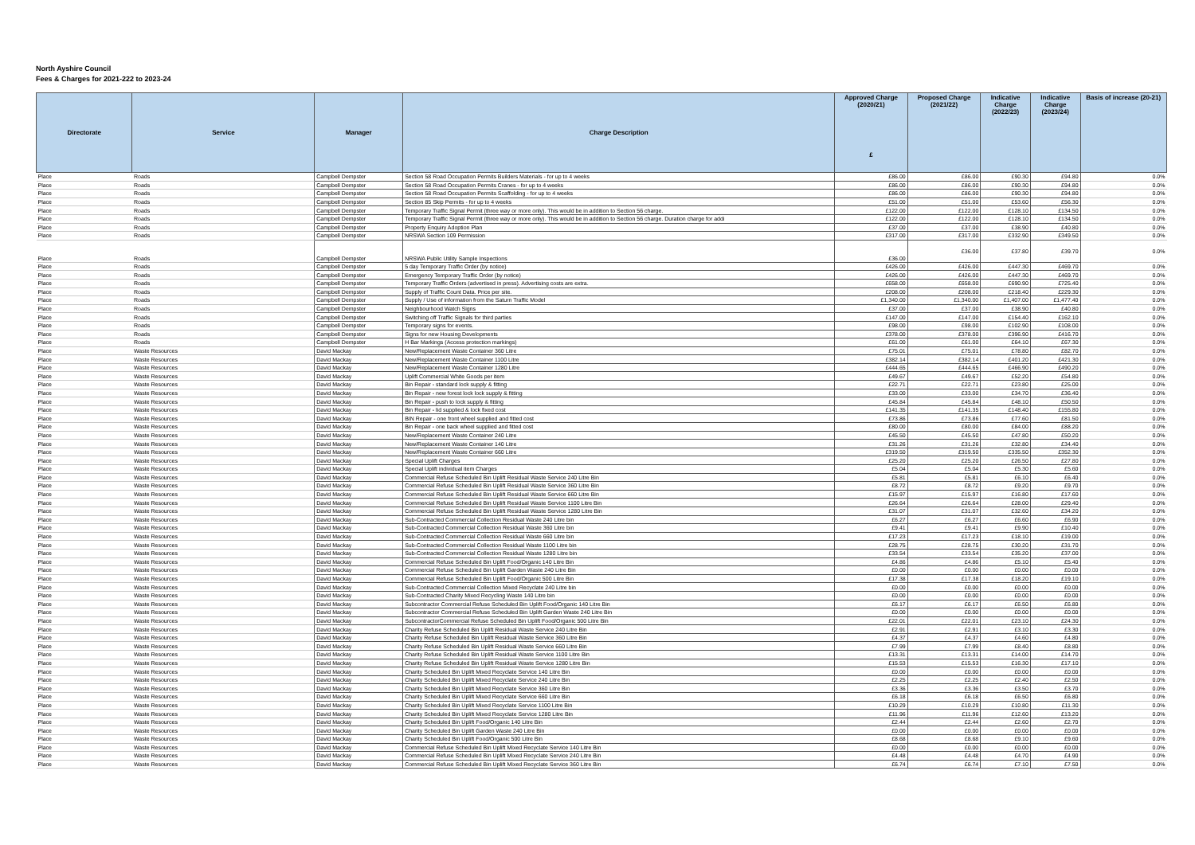North Ayshire Council
Fees & Charges for 2021-222 to 2023-24
| Directorate | Service | Manager | Charge Description | Approved Charge (2020/21) £ | Proposed Charge (2021/22) | Indicative Charge (2022/23) | Indicative Charge (2023/24) | Basis of increase (20-21) |
| --- | --- | --- | --- | --- | --- | --- | --- | --- |
| Place | Roads | Campbell Dempster | Section 58 Road Occupation Permits Builders Materials - for up to 4 weeks | £86.00 | £86.00 | £90.30 | £94.80 | 0.0% |
| Place | Roads | Campbell Dempster | Section 58 Road Occupation Permits Cranes - for up to 4 weeks | £86.00 | £86.00 | £90.30 | £94.80 | 0.0% |
| Place | Roads | Campbell Dempster | Section 58 Road Occupation Permits Scaffolding - for up to 4 weeks | £86.00 | £86.00 | £90.30 | £94.80 | 0.0% |
| Place | Roads | Campbell Dempster | Section 85 Skip Permits - for up to 4 weeks | £51.00 | £51.00 | £53.60 | £56.30 | 0.0% |
| Place | Roads | Campbell Dempster | Temporary Traffic Signal Permit (three way or more only). This would be in addition to Section 56 charge. | £122.00 | £122.00 | £128.10 | £134.50 | 0.0% |
| Place | Roads | Campbell Dempster | Temporary Traffic Signal Permit (three way or more only). This would be in addition to Section 56 charge. Duration charge for addi | £122.00 | £122.00 | £128.10 | £134.50 | 0.0% |
| Place | Roads | Campbell Dempster | Property Enquiry Adoption Plan | £37.00 | £37.00 | £38.90 | £40.80 | 0.0% |
| Place | Roads | Campbell Dempster | NRSWA Section 109 Permission | £317.00 | £317.00 | £332.90 | £349.50 | 0.0% |
| Place | Roads | Campbell Dempster | NRSWA Public Utility Sample Inspections | £36.00 | £36.00 | £37.80 | £39.70 | 0.0% |
| Place | Roads | Campbell Dempster | 5 day Temporary Traffic Order (by notice) | £426.00 | £426.00 | £447.30 | £469.70 | 0.0% |
| Place | Roads | Campbell Dempster | Emergency Temporary Traffic Order (by notice) | £426.00 | £426.00 | £447.30 | £469.70 | 0.0% |
| Place | Roads | Campbell Dempster | Temporary Traffic Orders (advertised in press). Advertising costs are extra. | £658.00 | £658.00 | £690.90 | £725.40 | 0.0% |
| Place | Roads | Campbell Dempster | Supply of Traffic Count Data. Price per site. | £208.00 | £208.00 | £218.40 | £229.30 | 0.0% |
| Place | Roads | Campbell Dempster | Supply / Use of information from the Saturn Traffic Model | £1,340.00 | £1,340.00 | £1,407.00 | £1,477.40 | 0.0% |
| Place | Roads | Campbell Dempster | Neighbourhood Watch Signs | £37.00 | £37.00 | £38.90 | £40.80 | 0.0% |
| Place | Roads | Campbell Dempster | Switching off Traffic Signals for third parties | £147.00 | £147.00 | £154.40 | £162.10 | 0.0% |
| Place | Roads | Campbell Dempster | Temporary signs for events. | £98.00 | £98.00 | £102.90 | £108.00 | 0.0% |
| Place | Roads | Campbell Dempster | Signs for new Housing Developments | £378.00 | £378.00 | £396.90 | £416.70 | 0.0% |
| Place | Roads | Campbell Dempster | H Bar Markings (Access protection markings) | £61.00 | £61.00 | £64.10 | £67.30 | 0.0% |
| Place | Waste Resources | David Mackay | New/Replacement Waste Container 360 Litre | £75.01 | £75.01 | £78.80 | £82.70 | 0.0% |
| Place | Waste Resources | David Mackay | New/Replacement Waste Container 1100 Litre | £382.14 | £382.14 | £401.20 | £421.30 | 0.0% |
| Place | Waste Resources | David Mackay | New/Replacement Waste Container 1280 Litre | £444.65 | £444.65 | £466.90 | £490.20 | 0.0% |
| Place | Waste Resources | David Mackay | Uplift Commercial White Goods per item | £49.67 | £49.67 | £52.20 | £54.80 | 0.0% |
| Place | Waste Resources | David Mackay | Bin Repair - standard lock supply & fitting | £22.71 | £22.71 | £23.80 | £25.00 | 0.0% |
| Place | Waste Resources | David Mackay | Bin Repair - new forest lock lock supply & fitting | £33.00 | £33.00 | £34.70 | £36.40 | 0.0% |
| Place | Waste Resources | David Mackay | Bin Repair - push to lock supply & fitting | £45.84 | £45.84 | £48.10 | £50.50 | 0.0% |
| Place | Waste Resources | David Mackay | Bin Repair - lid supplied & lock fixed cost | £141.35 | £141.35 | £148.40 | £155.80 | 0.0% |
| Place | Waste Resources | David Mackay | BIN Repair - one front wheel supplied and fitted cost | £73.86 | £73.86 | £77.60 | £81.50 | 0.0% |
| Place | Waste Resources | David Mackay | Bin Repair - one back wheel supplied and fitted cost | £80.00 | £80.00 | £84.00 | £88.20 | 0.0% |
| Place | Waste Resources | David Mackay | New/Replacement Waste Container 240 Litre | £45.50 | £45.50 | £47.80 | £50.20 | 0.0% |
| Place | Waste Resources | David Mackay | New/Replacement Waste Container 140 Litre | £31.26 | £31.26 | £32.80 | £34.40 | 0.0% |
| Place | Waste Resources | David Mackay | New/Replacement Waste Container 660 Litre | £319.50 | £319.50 | £335.50 | £352.30 | 0.0% |
| Place | Waste Resources | David Mackay | Special Uplift Charges | £25.20 | £25.20 | £26.50 | £27.80 | 0.0% |
| Place | Waste Resources | David Mackay | Special Uplift individual item Charges | £5.04 | £5.04 | £5.30 | £5.60 | 0.0% |
| Place | Waste Resources | David Mackay | Commercial Refuse Scheduled Bin Uplift Residual Waste Service 240 Litre Bin | £5.81 | £5.81 | £6.10 | £6.40 | 0.0% |
| Place | Waste Resources | David Mackay | Commercial Refuse Scheduled Bin Uplift Residual Waste Service 360 Litre Bin | £8.72 | £8.72 | £9.20 | £9.70 | 0.0% |
| Place | Waste Resources | David Mackay | Commercial Refuse Scheduled Bin Uplift Residual Waste Service 660 Litre Bin | £15.97 | £15.97 | £16.80 | £17.60 | 0.0% |
| Place | Waste Resources | David Mackay | Commercial Refuse Scheduled Bin Uplift Residual Waste Service 1100 Litre Bin | £26.64 | £26.64 | £28.00 | £29.40 | 0.0% |
| Place | Waste Resources | David Mackay | Commercial Refuse Scheduled Bin Uplift Residual Waste Service 1280 Litre Bin | £31.07 | £31.07 | £32.60 | £34.20 | 0.0% |
| Place | Waste Resources | David Mackay | Sub-Contracted Commercial Collection Residual Waste 240 Litre bin | £6.27 | £6.27 | £6.60 | £6.90 | 0.0% |
| Place | Waste Resources | David Mackay | Sub-Contracted Commercial Collection Residual Waste 360 Litre bin | £9.41 | £9.41 | £9.90 | £10.40 | 0.0% |
| Place | Waste Resources | David Mackay | Sub-Contracted Commercial Collection Residual Waste 660 Litre bin | £17.23 | £17.23 | £18.10 | £19.00 | 0.0% |
| Place | Waste Resources | David Mackay | Sub-Contracted Commercial Collection Residual Waste 1100 Litre bin | £28.75 | £28.75 | £30.20 | £31.70 | 0.0% |
| Place | Waste Resources | David Mackay | Sub-Contracted Commercial Collection Residual Waste 1280 Litre bin | £33.54 | £33.54 | £35.20 | £37.00 | 0.0% |
| Place | Waste Resources | David Mackay | Commercial Refuse Scheduled Bin Uplift Food/Organic 140 Litre Bin | £4.86 | £4.86 | £5.10 | £5.40 | 0.0% |
| Place | Waste Resources | David Mackay | Commercial Refuse Scheduled Bin Uplift Garden Waste 240 Litre Bin | £0.00 | £0.00 | £0.00 | £0.00 | 0.0% |
| Place | Waste Resources | David Mackay | Commercial Refuse Scheduled Bin Uplift Food/Organic 500 Litre Bin | £17.38 | £17.38 | £18.20 | £19.10 | 0.0% |
| Place | Waste Resources | David Mackay | Sub-Contracted Commercial Collection Mixed Recyclate 240 Litre bin | £0.00 | £0.00 | £0.00 | £0.00 | 0.0% |
| Place | Waste Resources | David Mackay | Sub-Contracted Charity Mixed Recycling Waste 140 Litre bin | £0.00 | £0.00 | £0.00 | £0.00 | 0.0% |
| Place | Waste Resources | David Mackay | Subcontractor Commercial Refuse Scheduled Bin Uplift Food/Organic 140 Litre Bin | £6.17 | £6.17 | £6.50 | £6.80 | 0.0% |
| Place | Waste Resources | David Mackay | Subcontractor Commercial Refuse Scheduled Bin Uplift Garden Waste 240 Litre Bin | £0.00 | £0.00 | £0.00 | £0.00 | 0.0% |
| Place | Waste Resources | David Mackay | SubcontractorCommercial Refuse Scheduled Bin Uplift Food/Organic 500 Litre Bin | £22.01 | £22.01 | £23.10 | £24.30 | 0.0% |
| Place | Waste Resources | David Mackay | Charity Refuse Scheduled Bin Uplift Residual Waste Service 240 Litre Bin | £2.91 | £2.91 | £3.10 | £3.30 | 0.0% |
| Place | Waste Resources | David Mackay | Charity Refuse Scheduled Bin Uplift Residual Waste Service 360 Litre Bin | £4.37 | £4.37 | £4.60 | £4.80 | 0.0% |
| Place | Waste Resources | David Mackay | Charity Refuse Scheduled Bin Uplift Residual Waste Service 660 Litre Bin | £7.99 | £7.99 | £8.40 | £8.80 | 0.0% |
| Place | Waste Resources | David Mackay | Charity Refuse Scheduled Bin Uplift Residual Waste Service 1100 Litre Bin | £13.31 | £13.31 | £14.00 | £14.70 | 0.0% |
| Place | Waste Resources | David Mackay | Charity Refuse Scheduled Bin Uplift Residual Waste Service 1280 Litre Bin | £15.53 | £15.53 | £16.30 | £17.10 | 0.0% |
| Place | Waste Resources | David Mackay | Charity Scheduled Bin Uplift Mixed Recyclate Service 140 Litre Bin | £0.00 | £0.00 | £0.00 | £0.00 | 0.0% |
| Place | Waste Resources | David Mackay | Charity Scheduled Bin Uplift Mixed Recyclate Service 240 Litre Bin | £2.25 | £2.25 | £2.40 | £2.50 | 0.0% |
| Place | Waste Resources | David Mackay | Charity Scheduled Bin Uplift Mixed Recyclate Service 360 Litre Bin | £3.36 | £3.36 | £3.50 | £3.70 | 0.0% |
| Place | Waste Resources | David Mackay | Charity Scheduled Bin Uplift Mixed Recyclate Service 660 Litre Bin | £6.18 | £6.18 | £6.50 | £6.80 | 0.0% |
| Place | Waste Resources | David Mackay | Charity Scheduled Bin Uplift Mixed Recyclate Service 1100 Litre Bin | £10.29 | £10.29 | £10.80 | £11.30 | 0.0% |
| Place | Waste Resources | David Mackay | Charity Scheduled Bin Uplift Mixed Recyclate Service 1280 Litre Bin | £11.96 | £11.96 | £12.60 | £13.20 | 0.0% |
| Place | Waste Resources | David Mackay | Charity Scheduled Bin Uplift Food/Organic 140 Litre Bin | £2.44 | £2.44 | £2.60 | £2.70 | 0.0% |
| Place | Waste Resources | David Mackay | Charity Scheduled Bin Uplift Garden Waste 240 Litre Bin | £0.00 | £0.00 | £0.00 | £0.00 | 0.0% |
| Place | Waste Resources | David Mackay | Charity Scheduled Bin Uplift Food/Organic 500 Litre Bin | £8.68 | £8.68 | £9.10 | £9.60 | 0.0% |
| Place | Waste Resources | David Mackay | Commercial Refuse Scheduled Bin Uplift Mixed Recyclate Service 140 Litre Bin | £0.00 | £0.00 | £0.00 | £0.00 | 0.0% |
| Place | Waste Resources | David Mackay | Commercial Refuse Scheduled Bin Uplift Mixed Recyclate Service 240 Litre Bin | £4.48 | £4.48 | £4.70 | £4.90 | 0.0% |
| Place | Waste Resources | David Mackay | Commercial Refuse Scheduled Bin Uplift Mixed Recyclate Service 360 Litre Bin | £6.74 | £6.74 | £7.10 | £7.50 | 0.0% |